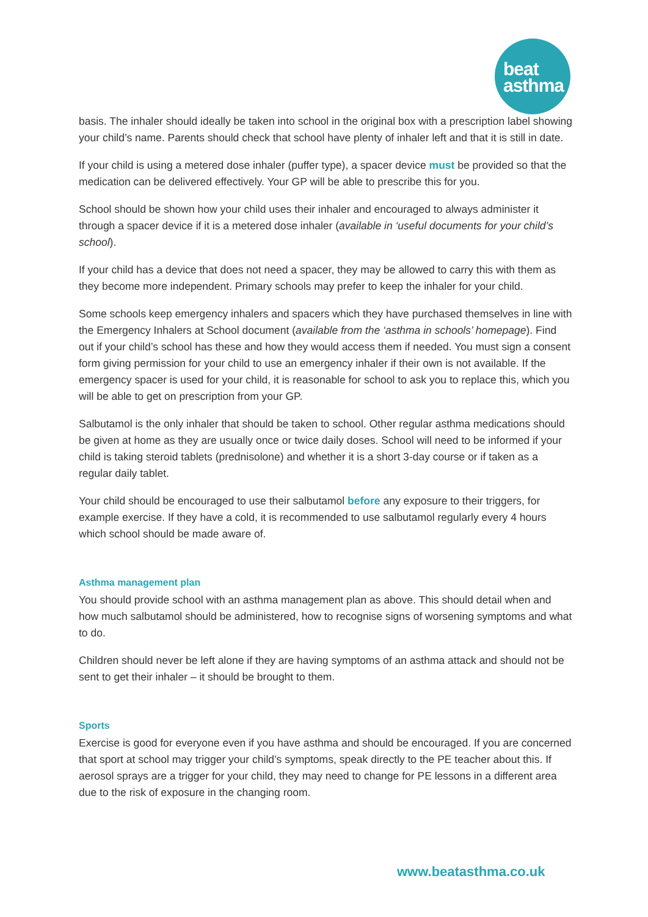beat
asthma
basis. The inhaler should ideally be taken into school in the original box with a prescription label showing your child’s name. Parents should check that school have plenty of inhaler left and that it is still in date.
If your child is using a metered dose inhaler (puffer type), a spacer device must be provided so that the medication can be delivered effectively. Your GP will be able to prescribe this for you.
School should be shown how your child uses their inhaler and encouraged to always administer it through a spacer device if it is a metered dose inhaler (available in ‘useful documents for your child’s school).
If your child has a device that does not need a spacer, they may be allowed to carry this with them as they become more independent. Primary schools may prefer to keep the inhaler for your child.
Some schools keep emergency inhalers and spacers which they have purchased themselves in line with the Emergency Inhalers at School document (available from the ‘asthma in schools’ homepage). Find out if your child’s school has these and how they would access them if needed. You must sign a consent form giving permission for your child to use an emergency inhaler if their own is not available. If the emergency spacer is used for your child, it is reasonable for school to ask you to replace this, which you will be able to get on prescription from your GP.
Salbutamol is the only inhaler that should be taken to school. Other regular asthma medications should be given at home as they are usually once or twice daily doses. School will need to be informed if your child is taking steroid tablets (prednisolone) and whether it is a short 3-day course or if taken as a regular daily tablet.
Your child should be encouraged to use their salbutamol before any exposure to their triggers, for example exercise. If they have a cold, it is recommended to use salbutamol regularly every 4 hours which school should be made aware of.
Asthma management plan
You should provide school with an asthma management plan as above. This should detail when and how much salbutamol should be administered, how to recognise signs of worsening symptoms and what to do.
Children should never be left alone if they are having symptoms of an asthma attack and should not be sent to get their inhaler – it should be brought to them.
Sports
Exercise is good for everyone even if you have asthma and should be encouraged. If you are concerned that sport at school may trigger your child’s symptoms, speak directly to the PE teacher about this. If aerosol sprays are a trigger for your child, they may need to change for PE lessons in a different area due to the risk of exposure in the changing room.
www.beatasthma.co.uk